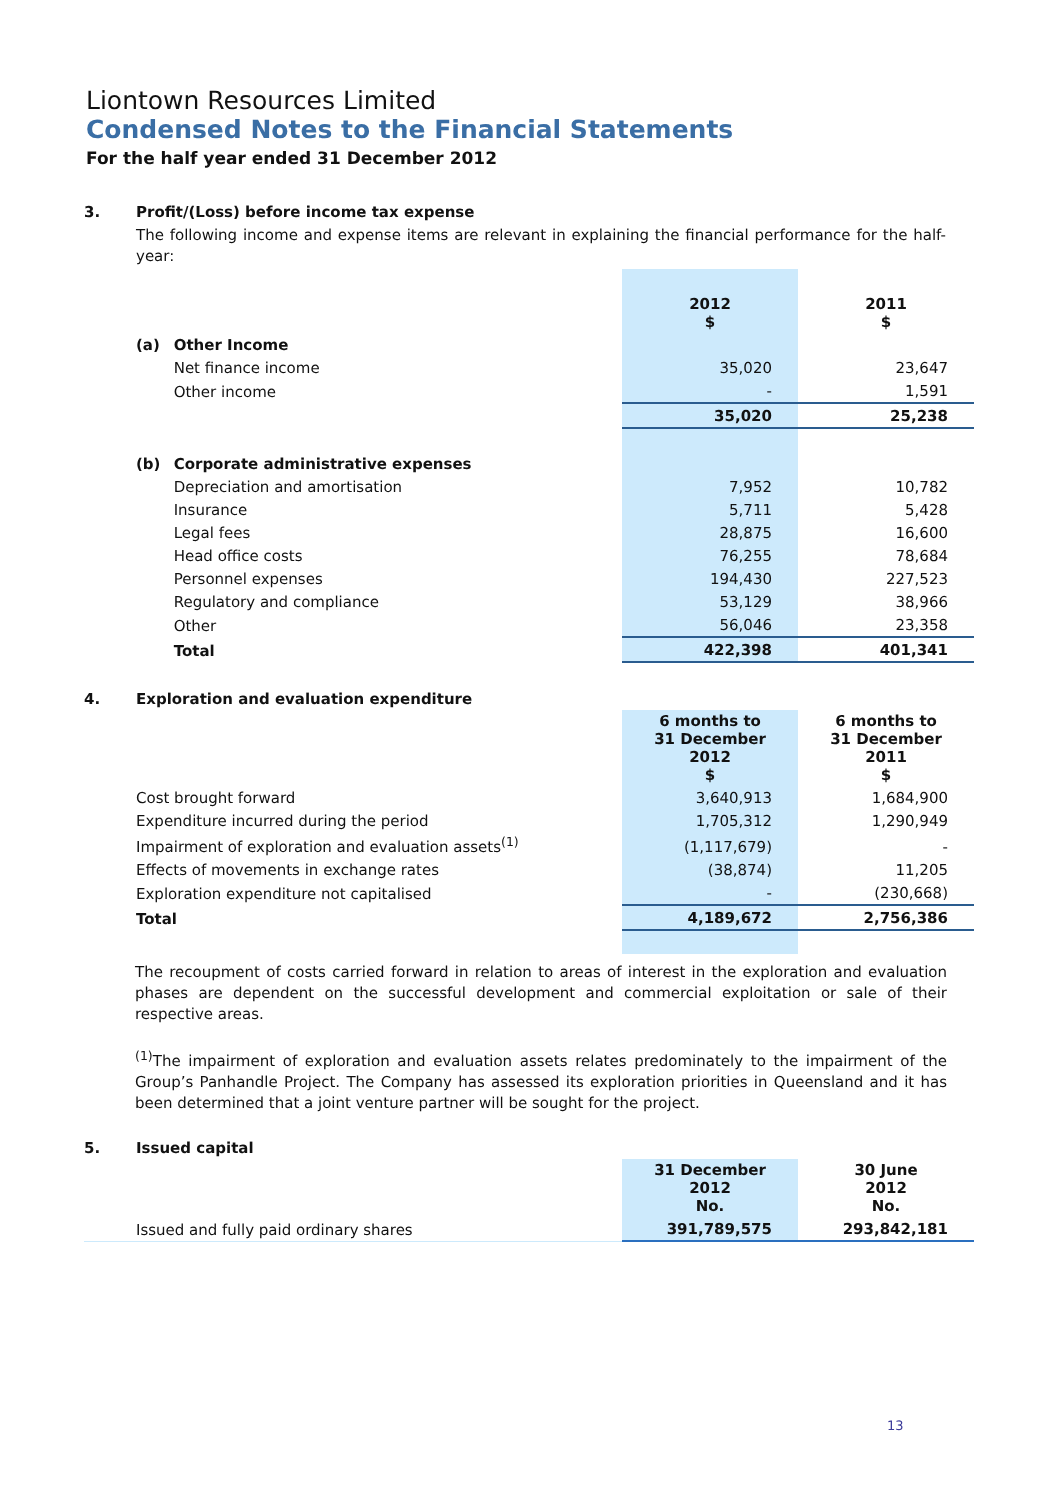Liontown Resources Limited
Condensed Notes to the Financial Statements
For the half year ended 31 December 2012
| 3. | Profit/(Loss) before income tax expense | | | |
| | The following income and expense items are relevant in explaining the financial performance for the half-year: | | | |
| | | | 2012 $ | 2011 $ |
| | (a) | Other Income | | |
| | | Net finance income | 35,020 | 23,647 |
| | | Other income | - | 1,591 |
| | | | 35,020 | 25,238 |
| | (b) | Corporate administrative expenses | | |
| | | Depreciation and amortisation | 7,952 | 10,782 |
| | | Insurance | 5,711 | 5,428 |
| | | Legal fees | 28,875 | 16,600 |
| | | Head office costs | 76,255 | 78,684 |
| | | Personnel expenses | 194,430 | 227,523 |
| | | Regulatory and compliance | 53,129 | 38,966 |
| | | Other | 56,046 | 23,358 |
| | | Total | 422,398 | 401,341 |
| 4. | Exploration and evaluation expenditure | | |
| | | 6 months to 31 December 2012 $ | 6 months to 31 December 2011 $ |
| | Cost brought forward | 3,640,913 | 1,684,900 |
| | Expenditure incurred during the period | 1,705,312 | 1,290,949 |
| | Impairment of exploration and evaluation assets<sup>(1)</sup> | (1,117,679) | - |
| | Effects of movements in exchange rates | (38,874) | 11,205 |
| | Exploration expenditure not capitalised | - | (230,668) |
| | Total | 4,189,672 | 2,756,386 |
The recoupment of costs carried forward in relation to areas of interest in the exploration and evaluation phases are dependent on the successful development and commercial exploitation or sale of their respective areas.
<sup>(1)</sup> The impairment of exploration and evaluation assets relates predominately to the impairment of the Group’s Panhandle Project. The Company has assessed its exploration priorities in Queensland and it has been determined that a joint venture partner will be sought for the project.
| 5. | Issued capital | | |
| | | 31 December 2012 No. | 30 June 2012 No. |
| | Issued and fully paid ordinary shares | 391,789,575 | 293,842,181 |
13